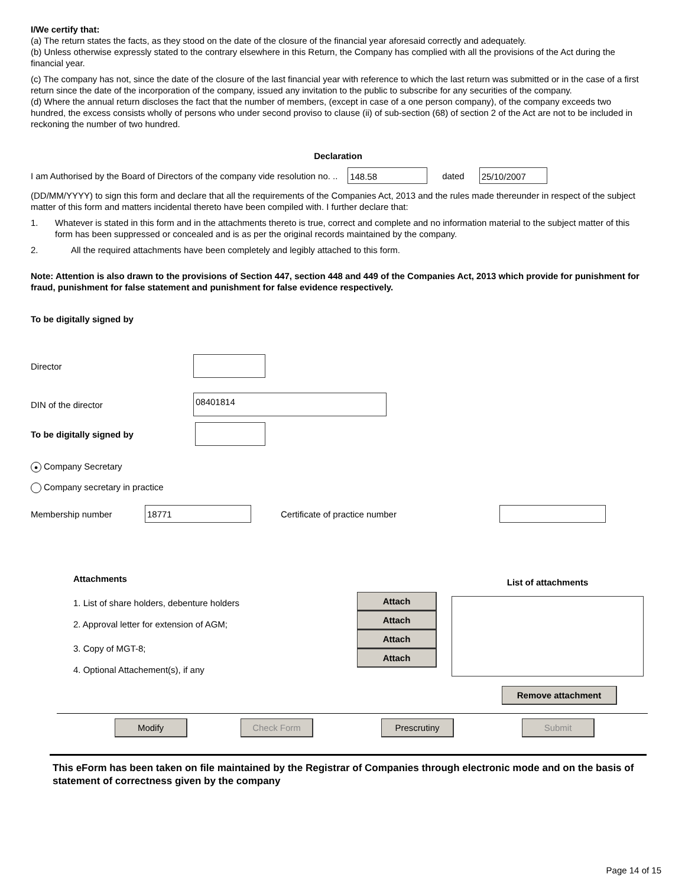I/We certify that:
(a) The return states the facts, as they stood on the date of the closure of the financial year aforesaid correctly and adequately.
(b) Unless otherwise expressly stated to the contrary elsewhere in this Return, the Company has complied with all the provisions of the Act during the financial year.
(c) The company has not, since the date of the closure of the last financial year with reference to which the last return was submitted or in the case of a first return since the date of the incorporation of the company, issued any invitation to the public to subscribe for any securities of the company.
(d) Where the annual return discloses the fact that the number of members, (except in case of a one person company), of the company exceeds two hundred, the excess consists wholly of persons who under second proviso to clause (ii) of sub-section (68) of section 2 of the Act are not to be included in reckoning the number of two hundred.
Declaration
I am Authorised by the Board of Directors of the company vide resolution no. .. 148.58 dated 25/10/2007
(DD/MM/YYYY) to sign this form and declare that all the requirements of the Companies Act, 2013 and the rules made thereunder in respect of the subject matter of this form and matters incidental thereto have been compiled with. I further declare that:
1. Whatever is stated in this form and in the attachments thereto is true, correct and complete and no information material to the subject matter of this form has been suppressed or concealed and is as per the original records maintained by the company.
2. All the required attachments have been completely and legibly attached to this form.
Note: Attention is also drawn to the provisions of Section 447, section 448 and 449 of the Companies Act, 2013 which provide for punishment for fraud, punishment for false statement and punishment for false evidence respectively.
To be digitally signed by
Director
DIN of the director 08401814
To be digitally signed by
● Company Secretary
Company secretary in practice
Membership number 18771 Certificate of practice number
Attachments
1. List of share holders, debenture holders
2. Approval letter for extension of AGM;
3. Copy of MGT-8;
4. Optional Attachement(s), if any
Attach Attach Attach Attach
List of attachments
Remove attachment
Modify Check Form Prescrutiny Submit
This eForm has been taken on file maintained by the Registrar of Companies through electronic mode and on the basis of statement of correctness given by the company
Page 14 of 15